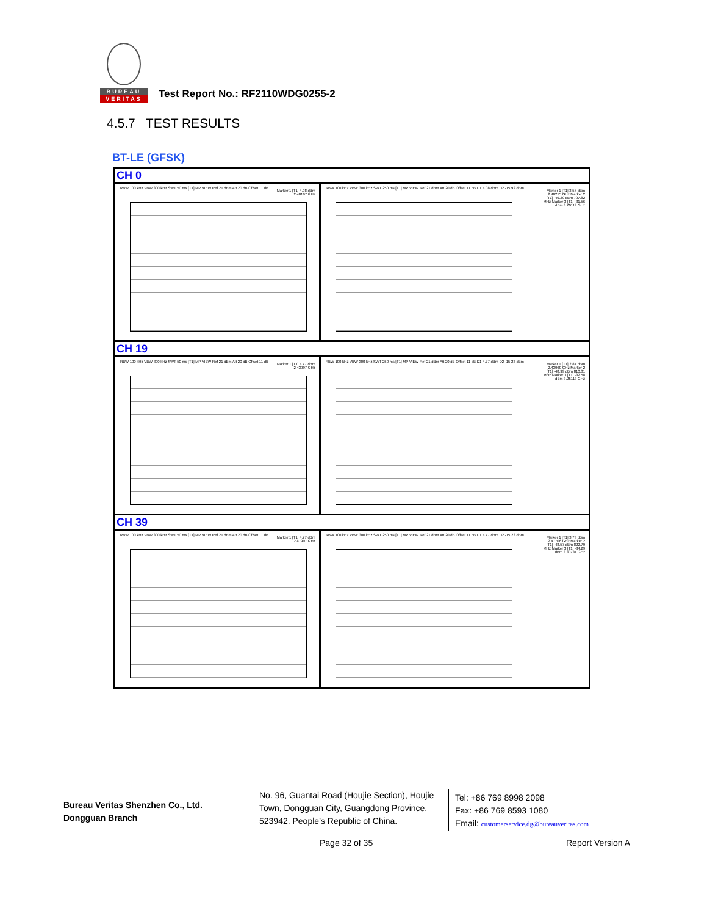BUREAU
VERITAS
Test Report No.: RF2110WDG0255-2
4.5.7 TEST RESULTS
BT-LE (GFSK)
| CH 0 | |
| RBW 100 kHz VBW 300 kHz SWT 50 ms [T1] MP VIEW Ref 21 dBm Att 20 dB Offset 11 dB Marker 1 [T1] 4.08 dBm 2.40197 GHz | RBW 100 kHz VBW 300 kHz SWT 250 ms [T1] MP VIEW Ref 21 dBm Att 20 dB Offset 11 dB D1 4.08 dBm D2 -15.92 dBm Marker 1 [T1] 3.55 dBm 2.40215 GHz Marker 2 [T1] -49.29 dBm 797.82 MHz Marker 3 [T1] -31.56 dBm 3.20119 GHz |
| CH 19 | |
| RBW 100 kHz VBW 300 kHz SWT 50 ms [T1] MP VIEW Ref 21 dBm Att 20 dB Offset 11 dB Marker 1 [T1] 4.77 dBm 2.43997 GHz | RBW 100 kHz VBW 300 kHz SWT 250 ms [T1] MP VIEW Ref 21 dBm Att 20 dB Offset 11 dB D1 4.77 dBm D2 -15.23 dBm Marker 1 [T1] 2.87 dBm 2.43960 GHz Marker 2 [T1] -48.99 dBm 810.31 MHz Marker 3 [T1] -32.58 dBm 3.25113 GHz |
| CH 39 | |
| RBW 100 kHz VBW 300 kHz SWT 50 ms [T1] MP VIEW Ref 21 dBm Att 20 dB Offset 11 dB Marker 1 [T1] 4.77 dBm 2.47997 GHz | RBW 100 kHz VBW 300 kHz SWT 250 ms [T1] MP VIEW Ref 21 dBm Att 20 dB Offset 11 dB D1 4.77 dBm D2 -15.23 dBm Marker 1 [T1] 3.73 dBm 2.47706 GHz Marker 2 [T1] -48.57 dBm 822.79 MHz Marker 3 [T1] -34.29 dBm 3.30731 GHz |
Bureau Veritas Shenzhen Co., Ltd.
Dongguan Branch
No. 96, Guantai Road (Houjie Section), Houjie Town, Dongguan City, Guangdong Province. 523942. People’s Republic of China.
Tel: +86 769 8998 2098
Fax: +86 769 8593 1080
Email: customerservice.dg@bureauveritas.com
Page 32 of 35 Report Version A